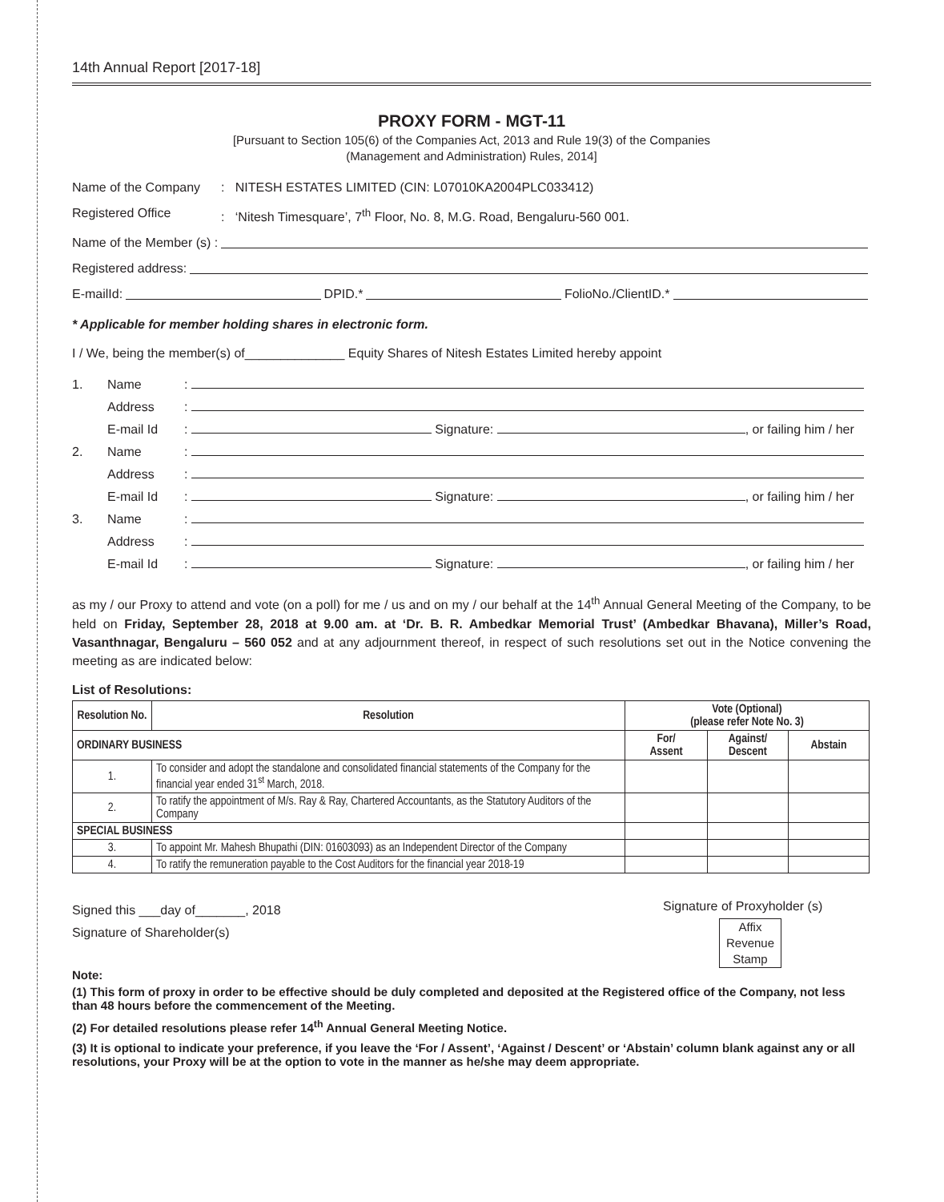14th Annual Report [2017-18]
PROXY FORM - MGT-11
[Pursuant to Section 105(6) of the Companies Act, 2013 and Rule 19(3) of the Companies
(Management and Administration) Rules, 2014]
Name of the Company: NITESH ESTATES LIMITED (CIN: L07010KA2004PLC033412)
Registered Office: ‘Nitesh Timesquare’, 7<sup>th</sup> Floor, No. 8, M.G. Road, Bengaluru-560 001.
Name of the Member (s) :
Registered address:
E-mailId: DPID.* FolioNo./ClientID.*
* Applicable for member holding shares in electronic form.
I / We, being the member(s) of______________ Equity Shares of Nitesh Estates Limited hereby appoint
| 1. | Name | : |
| | Address | : |
| | E-mail Id | : Signature: , or failing him / her |
| 2. | Name | : |
| | Address | : |
| | E-mail Id | : Signature: , or failing him / her |
| 3. | Name | : |
| | Address | : |
| | E-mail Id | : Signature: , or failing him / her |
as my / our Proxy to attend and vote (on a poll) for me / us and on my / our behalf at the 14<sup>th</sup> Annual General Meeting of the Company, to be held on Friday, September 28, 2018 at 9.00 am. at ‘Dr. B. R. Ambedkar Memorial Trust’ (Ambedkar Bhavana), Miller’s Road, Vasanthnagar, Bengaluru – 560 052 and at any adjournment thereof, in respect of such resolutions set out in the Notice convening the meeting as are indicated below:
List of Resolutions:
| Resolution No. | Resolution | Vote (Optional) (please refer Note No. 3) | | |
| --- | --- | --- | --- | --- |
| ORDINARY BUSINESS | | For/ Assent | Against/ Descent | Abstain |
| 1. | To consider and adopt the standalone and consolidated financial statements of the Company for the financial year ended 31<sup>st</sup> March, 2018. | | | |
| 2. | To ratify the appointment of M/s. Ray & Ray, Chartered Accountants, as the Statutory Auditors of the Company | | | |
| SPECIAL BUSINESS | | | | |
| 3. | To appoint Mr. Mahesh Bhupathi (DIN: 01603093) as an Independent Director of the Company | | | |
| 4. | To ratify the remuneration payable to the Cost Auditors for the financial year 2018-19 | | | |
Signed this ___day of_______, 2018
Signature of Shareholder(s)
Signature of Proxyholder (s)
Affix
Revenue
Stamp
Note:
(1) This form of proxy in order to be effective should be duly completed and deposited at the Registered office of the Company, not less than 48 hours before the commencement of the Meeting.
(2) For detailed resolutions please refer 14<sup>th</sup> Annual General Meeting Notice.
(3) It is optional to indicate your preference, if you leave the ‘For / Assent’, ‘Against / Descent’ or ‘Abstain’ column blank against any or all resolutions, your Proxy will be at the option to vote in the manner as he/she may deem appropriate.